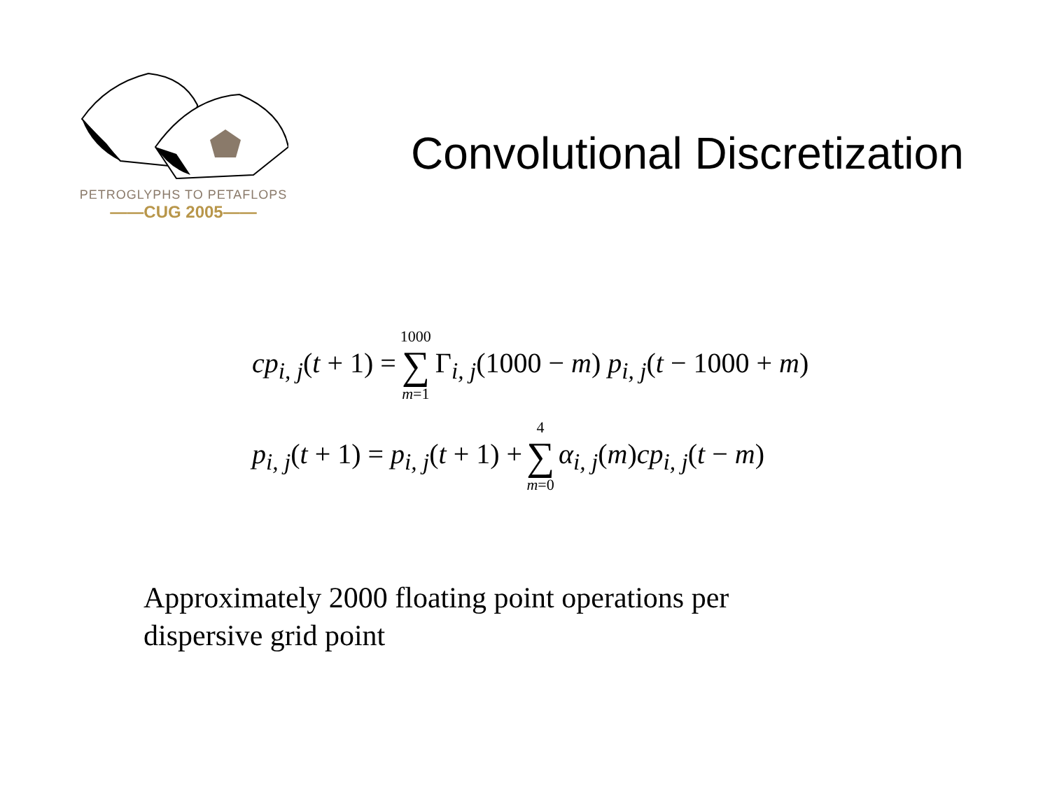PETROGLYPHS TO PETAFLOPS
——CUG 2005——
Convolutional Discretization
cp<sub>i, j</sub>(t + 1) = 1000 ∑ m=1 Γ<sub>i, j</sub>(1000 − m) p<sub>i, j</sub>(t − 1000 + m)
p<sub>i, j</sub>(t + 1) = p<sub>i, j</sub>(t + 1) + 4 ∑ m=0 α<sub>i, j</sub>(m)cp<sub>i, j</sub>(t − m)
Approximately 2000 floating point operations per dispersive grid point